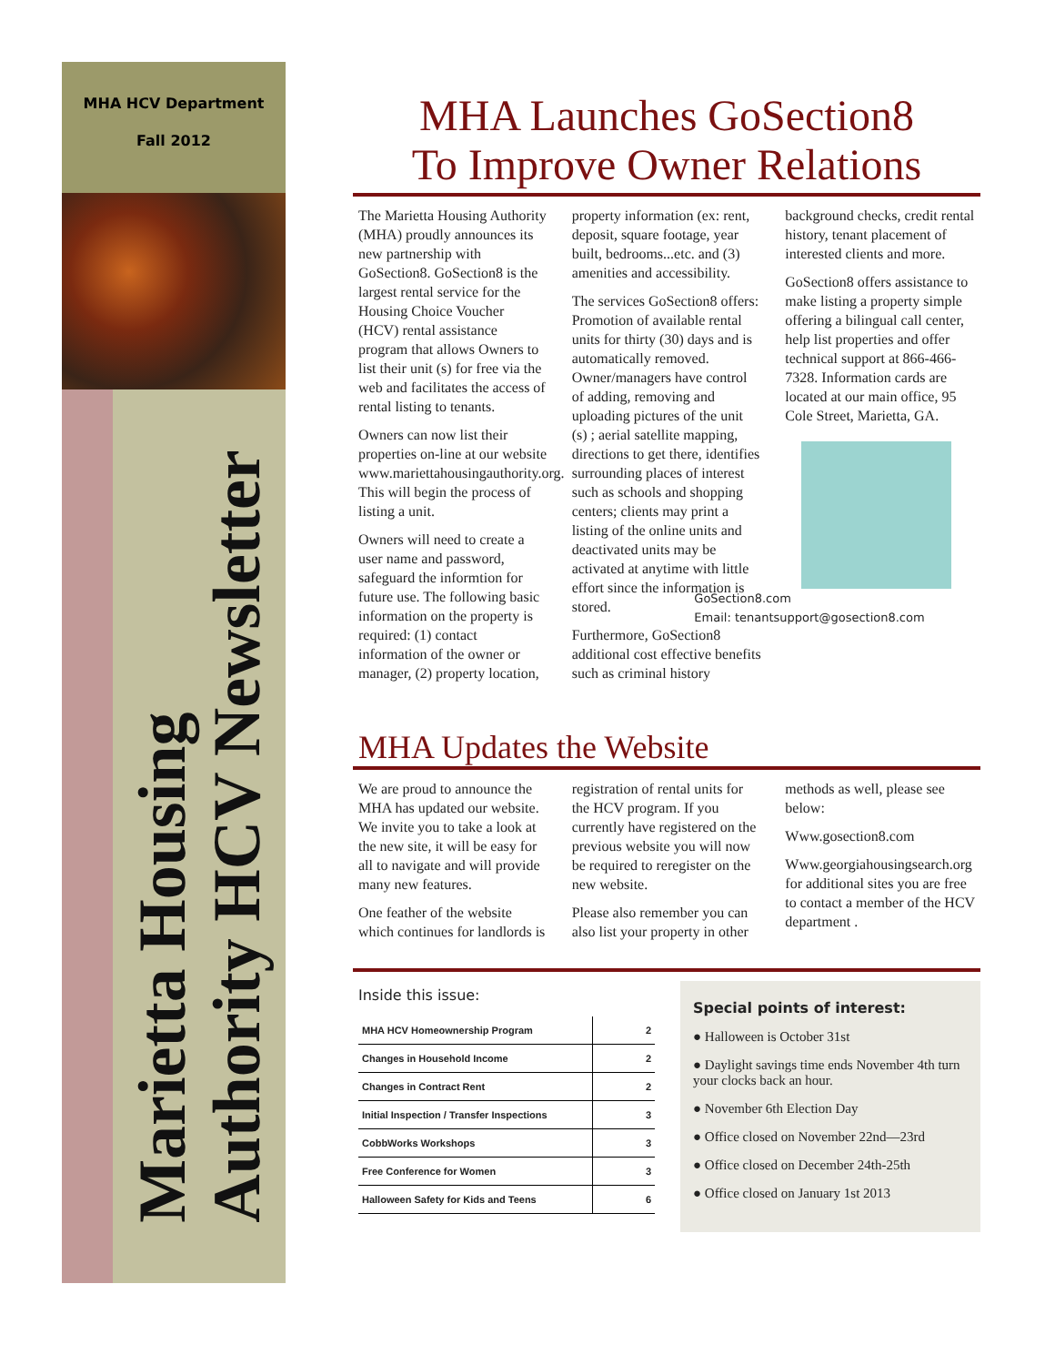MHA HCV Department
Fall 2012
Marietta Housing
Authority HCV Newsletter
MHA Launches GoSection8
To Improve Owner Relations
The Marietta Housing Authority (MHA) proudly announces its new partnership with GoSection8. GoSection8 is the largest rental service for the Housing Choice Voucher (HCV) rental assistance program that allows Owners to list their unit (s) for free via the web and facilitates the access of rental listing to tenants.
Owners can now list their properties on-line at our website www.mariettahousingauthority.org. This will begin the process of listing a unit.
Owners will need to create a user name and password, safeguard the informtion for future use. The following basic information on the property is required: (1) contact information of the owner or manager, (2) property location, property information (ex: rent, deposit, square footage, year built, bedrooms...etc. and (3) amenities and accessibility.
The services GoSection8 offers: Promotion of available rental units for thirty (30) days and is automatically removed. Owner/managers have control of adding, removing and uploading pictures of the unit (s) ; aerial satellite mapping, directions to get there, identifies surrounding places of interest such as schools and shopping centers; clients may print a listing of the online units and deactivated units may be activated at anytime with little effort since the information is stored.
Furthermore, GoSection8 additional cost effective benefits such as criminal history background checks, credit rental history, tenant placement of interested clients and more.
GoSection8 offers assistance to make listing a property simple offering a bilingual call center, help list properties and offer technical support at 866-466-7328. Information cards are located at our main office, 95 Cole Street, Marietta, GA.
GoSection8.com
Email: tenantsupport@gosection8.com
MHA Updates the Website
We are proud to announce the MHA has updated our website. We invite you to take a look at the new site, it will be easy for all to navigate and will provide many new features.
One feather of the website which continues for landlords is registration of rental units for the HCV program. If you currently have registered on the previous website you will now be required to reregister on the new website.
Please also remember you can also list your property in other methods as well, please see below:
Www.gosection8.com
Www.georgiahousingsearch.org for additional sites you are free to contact a member of the HCV department .
Inside this issue:
| MHA HCV Homeownership Program | 2 |
| Changes in Household Income | 2 |
| Changes in Contract Rent | 2 |
| Initial Inspection / Transfer Inspections | 3 |
| CobbWorks Workshops | 3 |
| Free Conference for Women | 3 |
| Halloween Safety for Kids and Teens | 6 |
Special points of interest:
● Halloween is October 31st
● Daylight savings time ends November 4th turn your clocks back an hour.
● November 6th Election Day
● Office closed on November 22nd—23rd
● Office closed on December 24th-25th
● Office closed on January 1st 2013